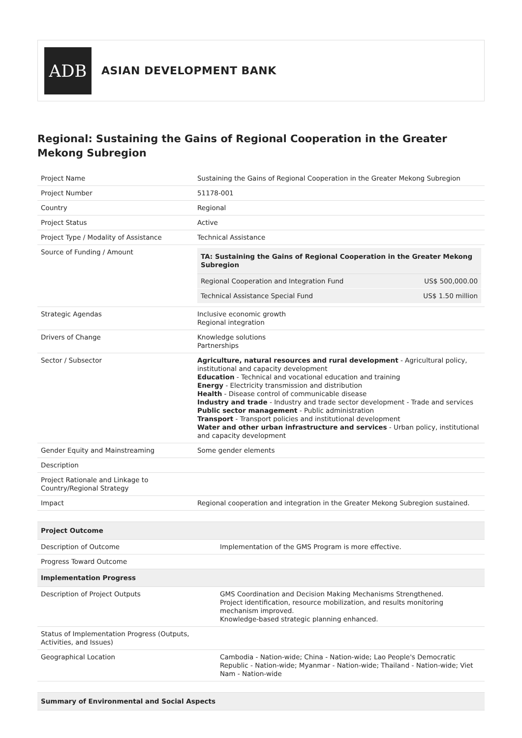ADB
ASIAN DEVELOPMENT BANK
Regional: Sustaining the Gains of Regional Cooperation in the Greater Mekong Subregion
| Project Name | Sustaining the Gains of Regional Cooperation in the Greater Mekong Subregion |
| Project Number | 51178-001 |
| Country | Regional |
| Project Status | Active |
| Project Type / Modality of Assistance | Technical Assistance |
| Source of Funding / Amount | / TA: Sustaining the Gains of Regional Cooperation in the Greater Mekong Subregion / / / --- / --- / / Regional Cooperation and Integration Fund / US$ 500,000.00 / / Technical Assistance Special Fund / US$ 1.50 million / |
| Strategic Agendas | Inclusive economic growth Regional integration |
| Drivers of Change | Knowledge solutions Partnerships |
| Sector / Subsector | Agriculture, natural resources and rural development - Agricultural policy, institutional and capacity development Education - Technical and vocational education and training Energy - Electricity transmission and distribution Health - Disease control of communicable disease Industry and trade - Industry and trade sector development - Trade and services Public sector management - Public administration Transport - Transport policies and institutional development Water and other urban infrastructure and services - Urban policy, institutional and capacity development |
| Gender Equity and Mainstreaming | Some gender elements |
| Description | |
| Project Rationale and Linkage to Country/Regional Strategy | |
| Impact | Regional cooperation and integration in the Greater Mekong Subregion sustained. |
| Project Outcome | |
| --- | --- |
| Description of Outcome | Implementation of the GMS Program is more effective. |
| Progress Toward Outcome | |
| Implementation Progress | |
| Description of Project Outputs | GMS Coordination and Decision Making Mechanisms Strengthened. Project identification, resource mobilization, and results monitoring mechanism improved. Knowledge-based strategic planning enhanced. |
| Status of Implementation Progress (Outputs, Activities, and Issues) | |
| Geographical Location | Cambodia - Nation-wide; China - Nation-wide; Lao People's Democratic Republic - Nation-wide; Myanmar - Nation-wide; Thailand - Nation-wide; Viet Nam - Nation-wide |
| Summary of Environmental and Social Aspects |
| --- |